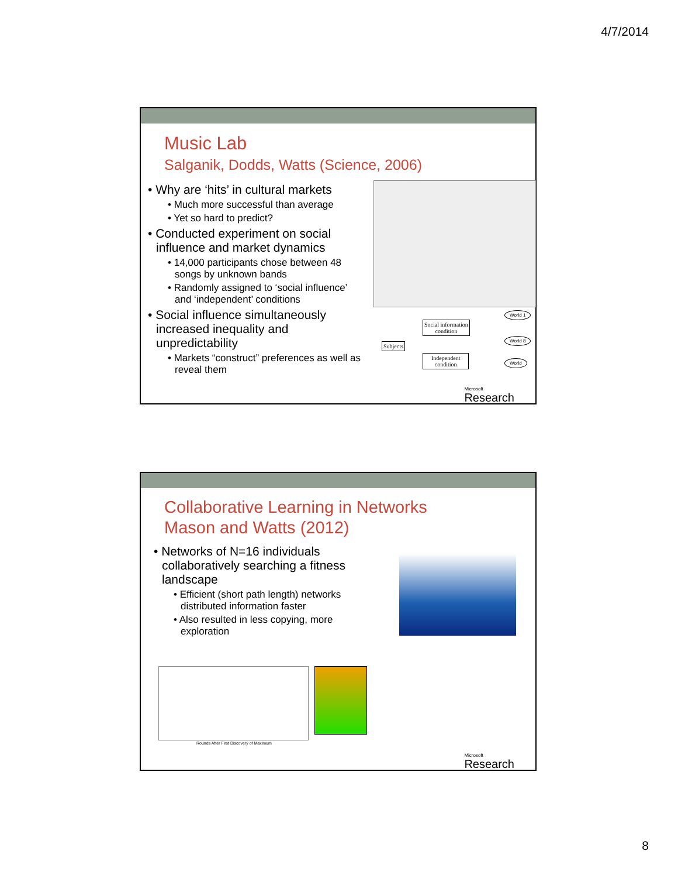4/7/2014
Music Lab
Salganik, Dodds, Watts (Science, 2006)
• Why are ‘hits’ in cultural markets
• Much more successful than average
• Yet so hard to predict?
• Conducted experiment on social influence and market dynamics
• 14,000 participants chose between 48 songs by unknown bands
• Randomly assigned to ‘social influence’ and ‘independent’ conditions
• Social influence simultaneously increased inequality and unpredictability
• Markets “construct” preferences as well as reveal them
Subjects
Social information
condition
Independent
condition
World 1
World 8
World
Microsoft
Research
Collaborative Learning in Networks
Mason and Watts (2012)
• Networks of N=16 individuals collaboratively searching a fitness landscape
• Efficient (short path length) networks distributed information faster
• Also resulted in less copying, more exploration
Rounds After First Discovery of Maximum
Microsoft
Research
8